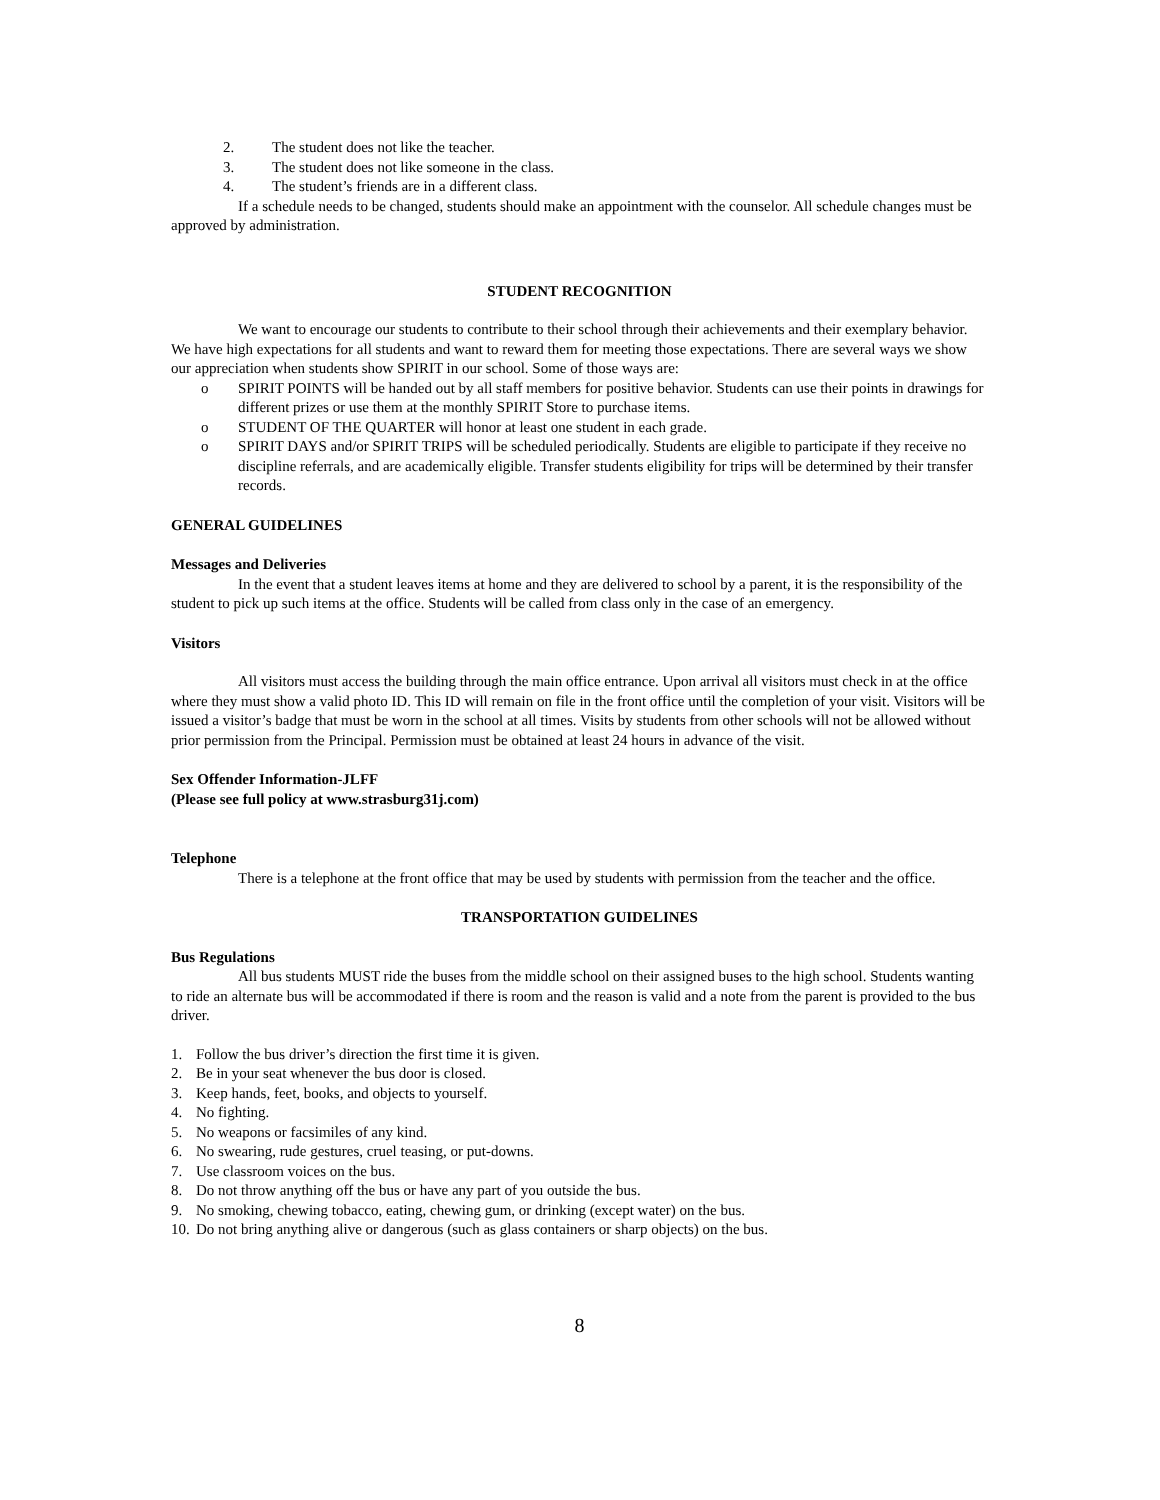2. The student does not like the teacher.
3. The student does not like someone in the class.
4. The student’s friends are in a different class.
If a schedule needs to be changed, students should make an appointment with the counselor. All schedule changes must be approved by administration.
STUDENT RECOGNITION
We want to encourage our students to contribute to their school through their achievements and their exemplary behavior. We have high expectations for all students and want to reward them for meeting those expectations. There are several ways we show our appreciation when students show SPIRIT in our school. Some of those ways are:
o SPIRIT POINTS will be handed out by all staff members for positive behavior. Students can use their points in drawings for different prizes or use them at the monthly SPIRIT Store to purchase items.
o STUDENT OF THE QUARTER will honor at least one student in each grade.
o SPIRIT DAYS and/or SPIRIT TRIPS will be scheduled periodically. Students are eligible to participate if they receive no discipline referrals, and are academically eligible. Transfer students eligibility for trips will be determined by their transfer records.
GENERAL GUIDELINES
Messages and Deliveries
In the event that a student leaves items at home and they are delivered to school by a parent, it is the responsibility of the student to pick up such items at the office. Students will be called from class only in the case of an emergency.
Visitors
All visitors must access the building through the main office entrance. Upon arrival all visitors must check in at the office where they must show a valid photo ID. This ID will remain on file in the front office until the completion of your visit. Visitors will be issued a visitor’s badge that must be worn in the school at all times. Visits by students from other schools will not be allowed without prior permission from the Principal. Permission must be obtained at least 24 hours in advance of the visit.
Sex Offender Information-JLFF
(Please see full policy at www.strasburg31j.com)
Telephone
There is a telephone at the front office that may be used by students with permission from the teacher and the office.
TRANSPORTATION GUIDELINES
Bus Regulations
All bus students MUST ride the buses from the middle school on their assigned buses to the high school. Students wanting to ride an alternate bus will be accommodated if there is room and the reason is valid and a note from the parent is provided to the bus driver.
1. Follow the bus driver’s direction the first time it is given.
2. Be in your seat whenever the bus door is closed.
3. Keep hands, feet, books, and objects to yourself.
4. No fighting.
5. No weapons or facsimiles of any kind.
6. No swearing, rude gestures, cruel teasing, or put-downs.
7. Use classroom voices on the bus.
8. Do not throw anything off the bus or have any part of you outside the bus.
9. No smoking, chewing tobacco, eating, chewing gum, or drinking (except water) on the bus.
10. Do not bring anything alive or dangerous (such as glass containers or sharp objects) on the bus.
8